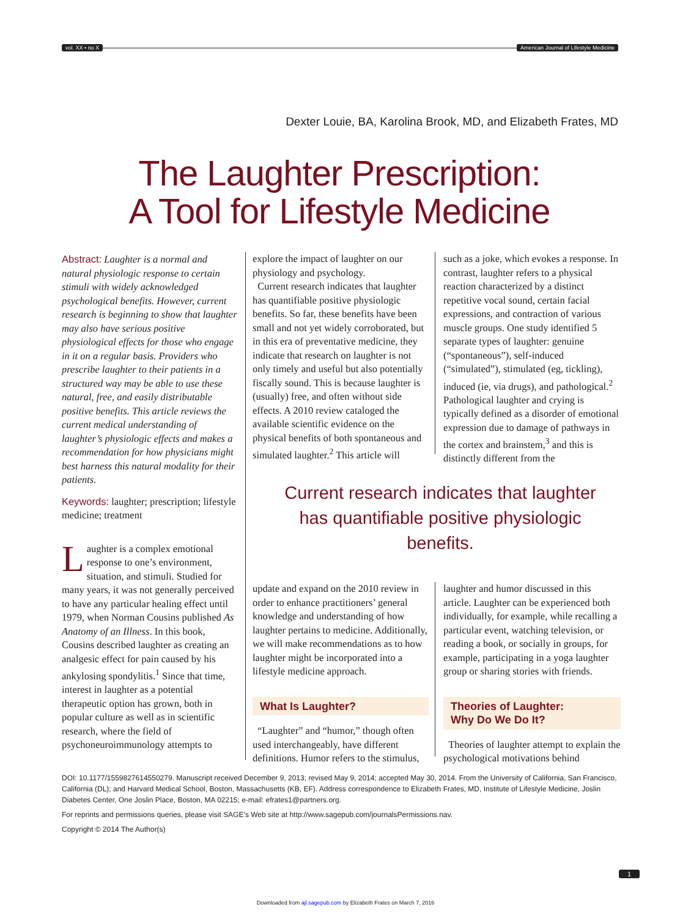vol. XX • no X
American Journal of Lifestyle Medicine
Dexter Louie, BA, Karolina Brook, MD, and Elizabeth Frates, MD
The Laughter Prescription:
A Tool for Lifestyle Medicine
Abstract: Laughter is a normal and natural physiologic response to certain stimuli with widely acknowledged psychological benefits. However, current research is beginning to show that laughter may also have serious positive physiological effects for those who engage in it on a regular basis. Providers who prescribe laughter to their patients in a structured way may be able to use these natural, free, and easily distributable positive benefits. This article reviews the current medical understanding of laughter’s physiologic effects and makes a recommendation for how physicians might best harness this natural modality for their patients.
Keywords: laughter; prescription; lifestyle medicine; treatment
Laughter is a complex emotional response to one’s environment, situation, and stimuli. Studied for many years, it was not generally perceived to have any particular healing effect until 1979, when Norman Cousins published As Anatomy of an Illness. In this book, Cousins described laughter as creating an analgesic effect for pain caused by his ankylosing spondylitis.<sup>1</sup> Since that time, interest in laughter as a potential therapeutic option has grown, both in popular culture as well as in scientific research, where the field of psychoneuroimmunology attempts to
explore the impact of laughter on our physiology and psychology.
Current research indicates that laughter has quantifiable positive physiologic benefits. So far, these benefits have been small and not yet widely corroborated, but in this era of preventative medicine, they indicate that research on laughter is not only timely and useful but also potentially fiscally sound. This is because laughter is (usually) free, and often without side effects. A 2010 review cataloged the available scientific evidence on the physical benefits of both spontaneous and simulated laughter.<sup>2</sup> This article will
such as a joke, which evokes a response. In contrast, laughter refers to a physical reaction characterized by a distinct repetitive vocal sound, certain facial expressions, and contraction of various muscle groups. One study identified 5 separate types of laughter: genuine (“spontaneous”), self-induced (“simulated”), stimulated (eg, tickling), induced (ie, via drugs), and pathological.<sup>2</sup> Pathological laughter and crying is typically defined as a disorder of emotional expression due to damage of pathways in the cortex and brainstem,<sup>3</sup> and this is distinctly different from the
Current research indicates that laughter has quantifiable positive physiologic benefits.
update and expand on the 2010 review in order to enhance practitioners’ general knowledge and understanding of how laughter pertains to medicine. Additionally, we will make recommendations as to how laughter might be incorporated into a lifestyle medicine approach.
What Is Laughter?
“Laughter” and “humor,” though often used interchangeably, have different definitions. Humor refers to the stimulus,
laughter and humor discussed in this article. Laughter can be experienced both individually, for example, while recalling a particular event, watching television, or reading a book, or socially in groups, for example, participating in a yoga laughter group or sharing stories with friends.
Theories of Laughter:
Why Do We Do It?
Theories of laughter attempt to explain the psychological motivations behind
DOI: 10.1177/1559827614550279. Manuscript received December 9, 2013; revised May 9, 2014; accepted May 30, 2014. From the University of California, San Francisco, California (DL); and Harvard Medical School, Boston, Massachusetts (KB, EF). Address correspondence to Elizabeth Frates, MD, Institute of Lifestyle Medicine, Joslin Diabetes Center, One Joslin Place, Boston, MA 02215; e-mail: efrates1@partners.org.
For reprints and permissions queries, please visit SAGE’s Web site at http://www.sagepub.com/journalsPermissions.nav.
Copyright © 2014 The Author(s)
1
Downloaded from ajl.sagepub.com by Elizabeth Frates on March 7, 2016